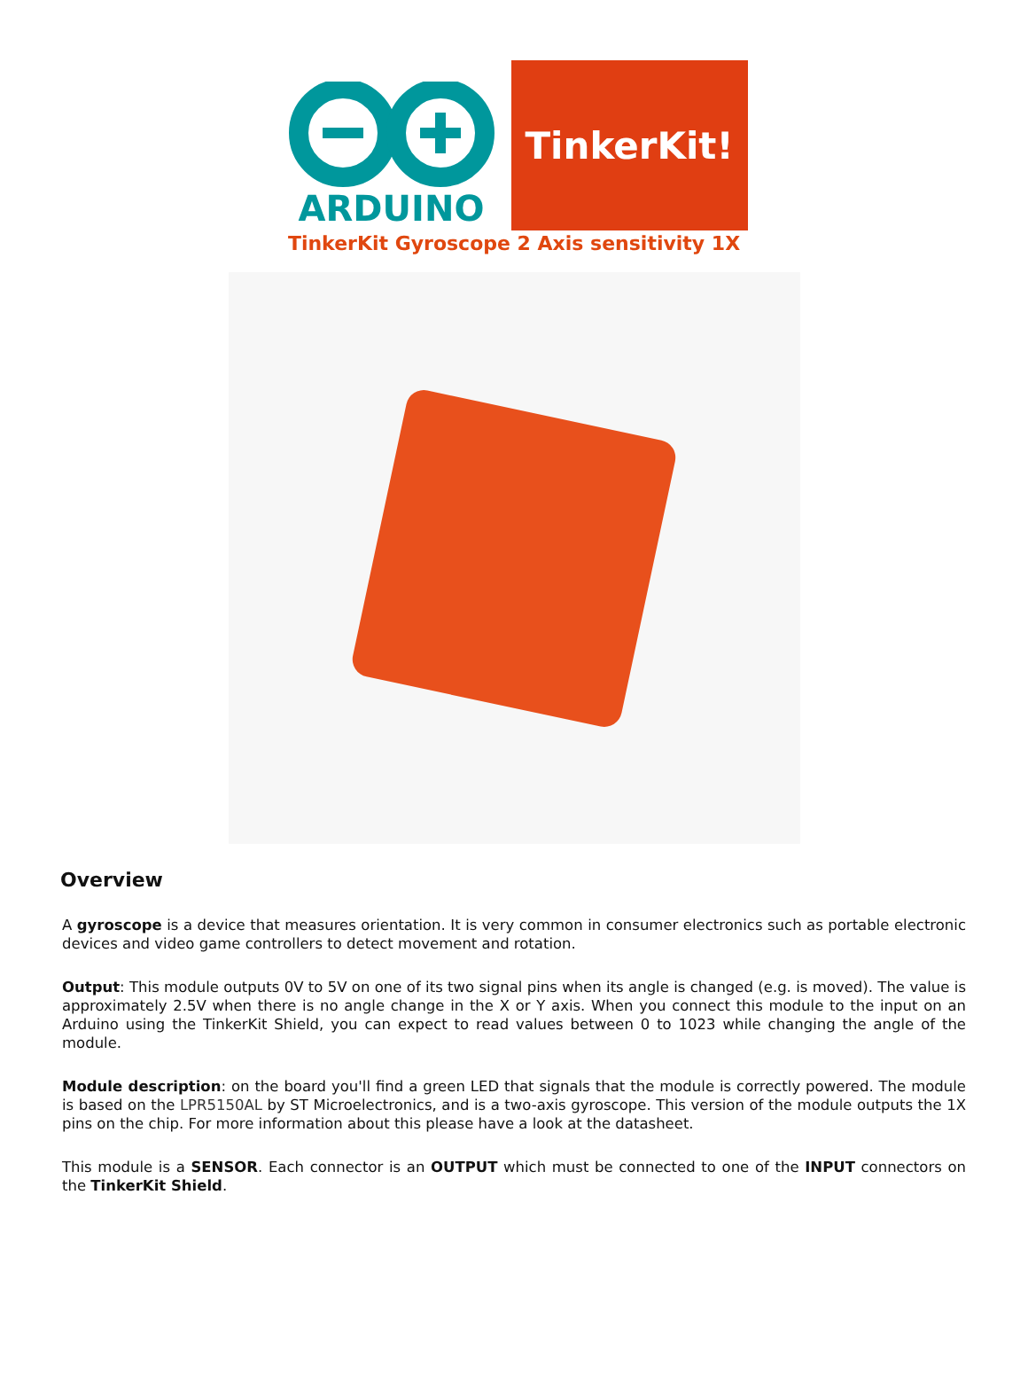ARDUINO
TinkerKit!
TinkerKit Gyroscope 2 Axis sensitivity 1X
Overview
A gyroscope is a device that measures orientation. It is very common in consumer electronics such as portable electronic devices and video game controllers to detect movement and rotation.
Output: This module outputs 0V to 5V on one of its two signal pins when its angle is changed (e.g. is moved). The value is approximately 2.5V when there is no angle change in the X or Y axis. When you connect this module to the input on an Arduino using the TinkerKit Shield, you can expect to read values between 0 to 1023 while changing the angle of the module.
Module description: on the board you'll find a green LED that signals that the module is correctly powered. The module is based on the LPR5150AL by ST Microelectronics, and is a two-axis gyroscope. This version of the module outputs the 1X pins on the chip. For more information about this please have a look at the datasheet.
This module is a SENSOR. Each connector is an OUTPUT which must be connected to one of the INPUT connectors on the TinkerKit Shield.